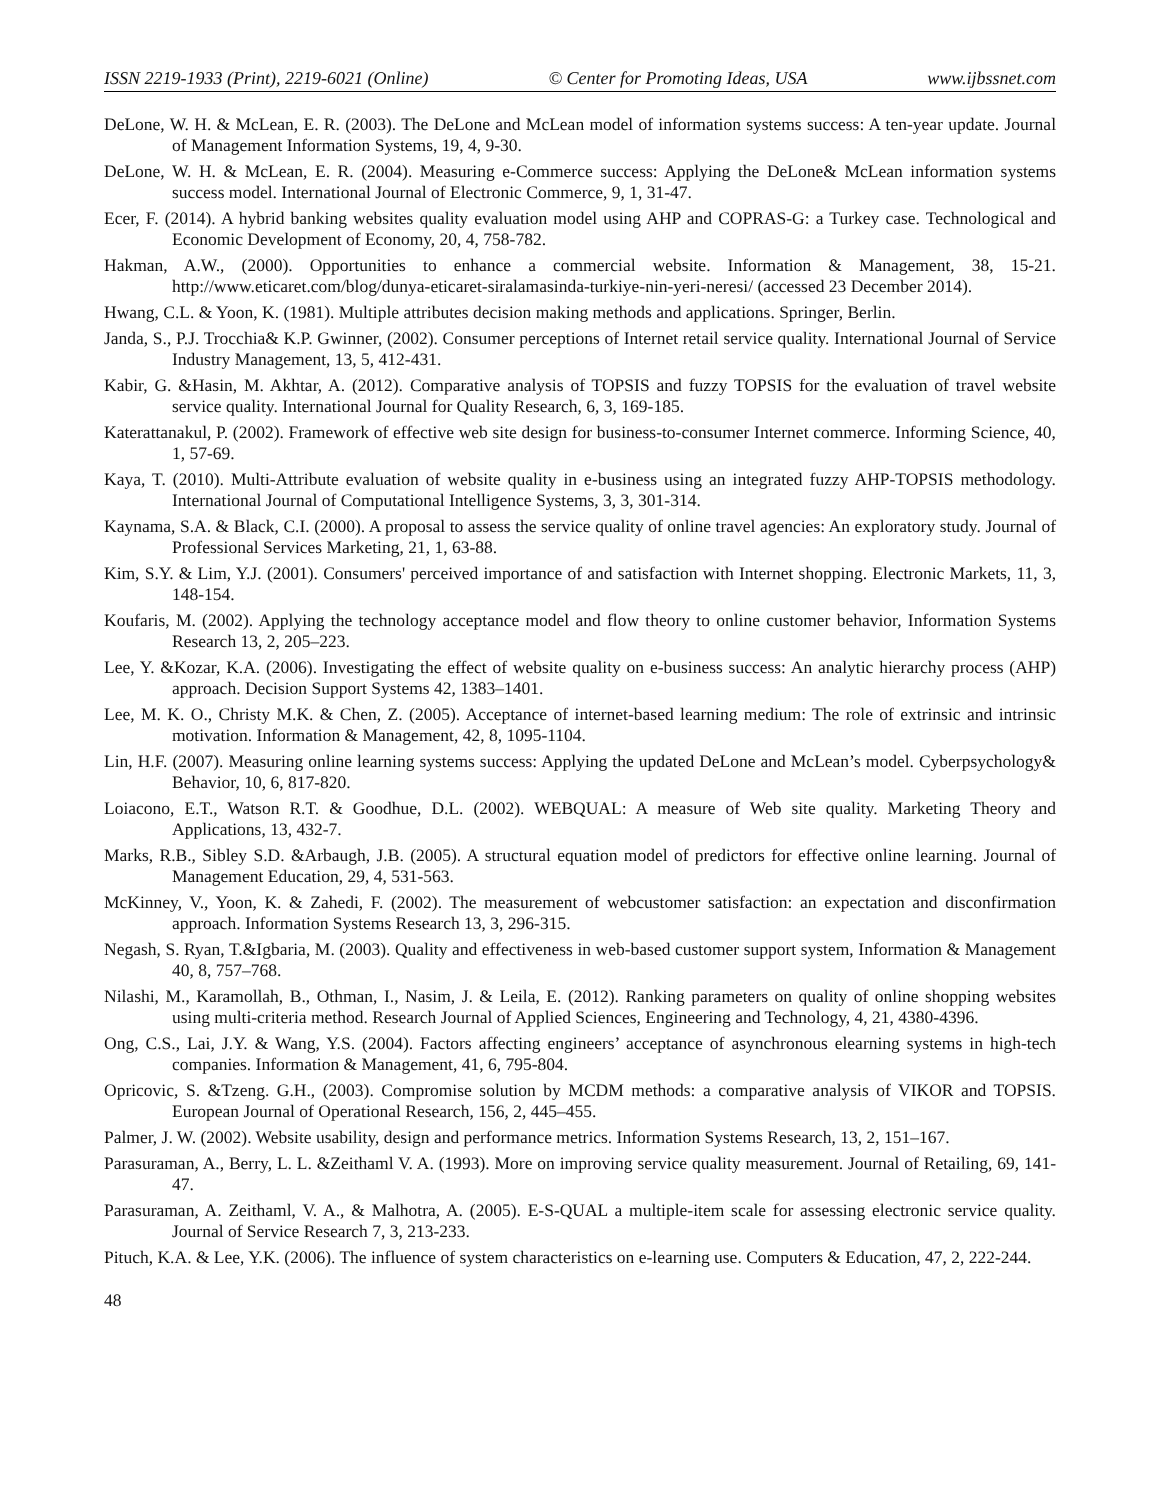ISSN 2219-1933 (Print), 2219-6021 (Online) © Center for Promoting Ideas, USA www.ijbssnet.com
DeLone, W. H. & McLean, E. R. (2003). The DeLone and McLean model of information systems success: A ten-year update. Journal of Management Information Systems, 19, 4, 9-30.
DeLone, W. H. & McLean, E. R. (2004). Measuring e-Commerce success: Applying the DeLone& McLean information systems success model. International Journal of Electronic Commerce, 9, 1, 31-47.
Ecer, F. (2014). A hybrid banking websites quality evaluation model using AHP and COPRAS-G: a Turkey case. Technological and Economic Development of Economy, 20, 4, 758-782.
Hakman, A.W., (2000). Opportunities to enhance a commercial website. Information & Management, 38, 15-21. http://www.eticaret.com/blog/dunya-eticaret-siralamasinda-turkiye-nin-yeri-neresi/ (accessed 23 December 2014).
Hwang, C.L. & Yoon, K. (1981). Multiple attributes decision making methods and applications. Springer, Berlin.
Janda, S., P.J. Trocchia& K.P. Gwinner, (2002). Consumer perceptions of Internet retail service quality. International Journal of Service Industry Management, 13, 5, 412-431.
Kabir, G. &Hasin, M. Akhtar, A. (2012). Comparative analysis of TOPSIS and fuzzy TOPSIS for the evaluation of travel website service quality. International Journal for Quality Research, 6, 3, 169-185.
Katerattanakul, P. (2002). Framework of effective web site design for business-to-consumer Internet commerce. Informing Science, 40, 1, 57-69.
Kaya, T. (2010). Multi-Attribute evaluation of website quality in e-business using an integrated fuzzy AHP-TOPSIS methodology. International Journal of Computational Intelligence Systems, 3, 3, 301-314.
Kaynama, S.A. & Black, C.I. (2000). A proposal to assess the service quality of online travel agencies: An exploratory study. Journal of Professional Services Marketing, 21, 1, 63-88.
Kim, S.Y. & Lim, Y.J. (2001). Consumers' perceived importance of and satisfaction with Internet shopping. Electronic Markets, 11, 3, 148-154.
Koufaris, M. (2002). Applying the technology acceptance model and flow theory to online customer behavior, Information Systems Research 13, 2, 205–223.
Lee, Y. &Kozar, K.A. (2006). Investigating the effect of website quality on e-business success: An analytic hierarchy process (AHP) approach. Decision Support Systems 42, 1383–1401.
Lee, M. K. O., Christy M.K. & Chen, Z. (2005). Acceptance of internet-based learning medium: The role of extrinsic and intrinsic motivation. Information & Management, 42, 8, 1095-1104.
Lin, H.F. (2007). Measuring online learning systems success: Applying the updated DeLone and McLean’s model. Cyberpsychology& Behavior, 10, 6, 817-820.
Loiacono, E.T., Watson R.T. & Goodhue, D.L. (2002). WEBQUAL: A measure of Web site quality. Marketing Theory and Applications, 13, 432-7.
Marks, R.B., Sibley S.D. &Arbaugh, J.B. (2005). A structural equation model of predictors for effective online learning. Journal of Management Education, 29, 4, 531-563.
McKinney, V., Yoon, K. & Zahedi, F. (2002). The measurement of webcustomer satisfaction: an expectation and disconfirmation approach. Information Systems Research 13, 3, 296-315.
Negash, S. Ryan, T.&Igbaria, M. (2003). Quality and effectiveness in web-based customer support system, Information & Management 40, 8, 757–768.
Nilashi, M., Karamollah, B., Othman, I., Nasim, J. & Leila, E. (2012). Ranking parameters on quality of online shopping websites using multi-criteria method. Research Journal of Applied Sciences, Engineering and Technology, 4, 21, 4380-4396.
Ong, C.S., Lai, J.Y. & Wang, Y.S. (2004). Factors affecting engineers’ acceptance of asynchronous elearning systems in high-tech companies. Information & Management, 41, 6, 795-804.
Opricovic, S. &Tzeng. G.H., (2003). Compromise solution by MCDM methods: a comparative analysis of VIKOR and TOPSIS. European Journal of Operational Research, 156, 2, 445–455.
Palmer, J. W. (2002). Website usability, design and performance metrics. Information Systems Research, 13, 2, 151–167.
Parasuraman, A., Berry, L. L. &Zeithaml V. A. (1993). More on improving service quality measurement. Journal of Retailing, 69, 141-47.
Parasuraman, A. Zeithaml, V. A., & Malhotra, A. (2005). E-S-QUAL a multiple-item scale for assessing electronic service quality. Journal of Service Research 7, 3, 213-233.
Pituch, K.A. & Lee, Y.K. (2006). The influence of system characteristics on e-learning use. Computers & Education, 47, 2, 222-244.
48